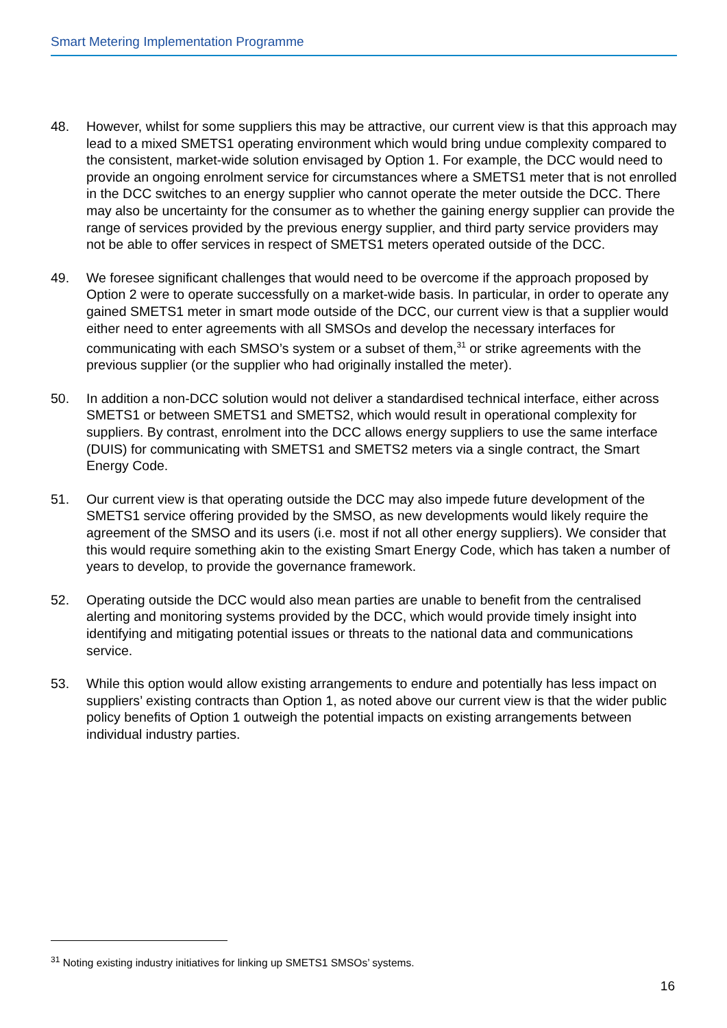Smart Metering Implementation Programme
48. However, whilst for some suppliers this may be attractive, our current view is that this approach may lead to a mixed SMETS1 operating environment which would bring undue complexity compared to the consistent, market-wide solution envisaged by Option 1. For example, the DCC would need to provide an ongoing enrolment service for circumstances where a SMETS1 meter that is not enrolled in the DCC switches to an energy supplier who cannot operate the meter outside the DCC. There may also be uncertainty for the consumer as to whether the gaining energy supplier can provide the range of services provided by the previous energy supplier, and third party service providers may not be able to offer services in respect of SMETS1 meters operated outside of the DCC.
49. We foresee significant challenges that would need to be overcome if the approach proposed by Option 2 were to operate successfully on a market-wide basis. In particular, in order to operate any gained SMETS1 meter in smart mode outside of the DCC, our current view is that a supplier would either need to enter agreements with all SMSOs and develop the necessary interfaces for communicating with each SMSO’s system or a subset of them,<sup>31</sup> or strike agreements with the previous supplier (or the supplier who had originally installed the meter).
50. In addition a non-DCC solution would not deliver a standardised technical interface, either across SMETS1 or between SMETS1 and SMETS2, which would result in operational complexity for suppliers. By contrast, enrolment into the DCC allows energy suppliers to use the same interface (DUIS) for communicating with SMETS1 and SMETS2 meters via a single contract, the Smart Energy Code.
51. Our current view is that operating outside the DCC may also impede future development of the SMETS1 service offering provided by the SMSO, as new developments would likely require the agreement of the SMSO and its users (i.e. most if not all other energy suppliers). We consider that this would require something akin to the existing Smart Energy Code, which has taken a number of years to develop, to provide the governance framework.
52. Operating outside the DCC would also mean parties are unable to benefit from the centralised alerting and monitoring systems provided by the DCC, which would provide timely insight into identifying and mitigating potential issues or threats to the national data and communications service.
53. While this option would allow existing arrangements to endure and potentially has less impact on suppliers’ existing contracts than Option 1, as noted above our current view is that the wider public policy benefits of Option 1 outweigh the potential impacts on existing arrangements between individual industry parties.
<sup>31</sup> Noting existing industry initiatives for linking up SMETS1 SMSOs’ systems.
16